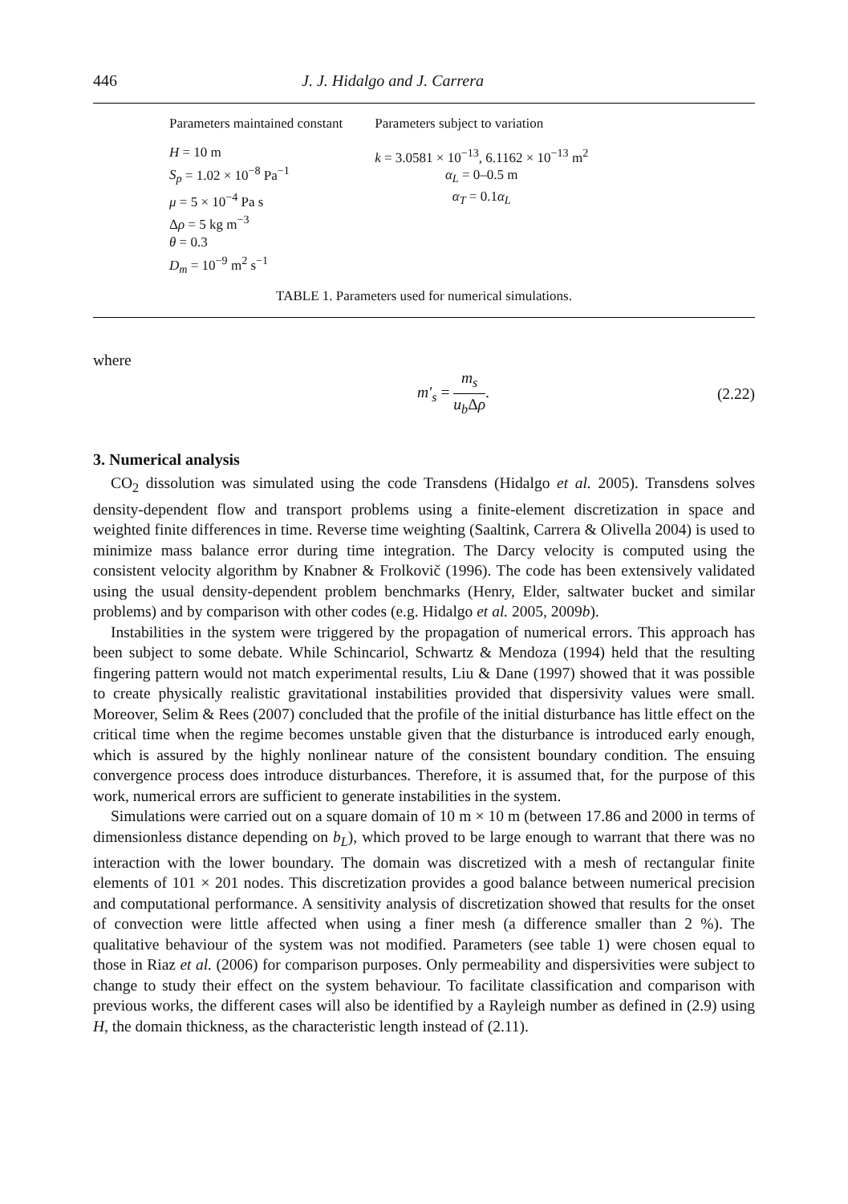446 J. J. Hidalgo and J. Carrera
| Parameters maintained constant | Parameters subject to variation |
| --- | --- |
| H = 10 m S<sub>p</sub> = 1.02 × 10<sup>−8</sup> Pa<sup>−1</sup> μ = 5 × 10<sup>−4</sup> Pa s Δ ρ = 5 kg m<sup>−3</sup> θ = 0.3 D<sub>m</sub> = 10<sup>−9</sup> m<sup>2</sup> s<sup>−1</sup> | k = 3.0581 × 10<sup>−13</sup>, 6.1162 × 10<sup>−13</sup> m<sup>2</sup> α<sub>L</sub> = 0–0.5 m α<sub>T</sub> = 0.1 α<sub>L</sub> |
TABLE 1. Parameters used for numerical simulations.
where
m′<sub>s</sub> = m<sub>s</sub> u<sub>b</sub> Δρ. (2.22)
3. Numerical analysis
CO<sub>2</sub> dissolution was simulated using the code Transdens (Hidalgo et al. 2005). Transdens solves density-dependent flow and transport problems using a finite-element discretization in space and weighted finite differences in time. Reverse time weighting (Saaltink, Carrera & Olivella 2004) is used to minimize mass balance error during time integration. The Darcy velocity is computed using the consistent velocity algorithm by Knabner & Frolkovič (1996). The code has been extensively validated using the usual density-dependent problem benchmarks (Henry, Elder, saltwater bucket and similar problems) and by comparison with other codes (e.g. Hidalgo et al. 2005, 2009b).
Instabilities in the system were triggered by the propagation of numerical errors. This approach has been subject to some debate. While Schincariol, Schwartz & Mendoza (1994) held that the resulting fingering pattern would not match experimental results, Liu & Dane (1997) showed that it was possible to create physically realistic gravitational instabilities provided that dispersivity values were small. Moreover, Selim & Rees (2007) concluded that the profile of the initial disturbance has little effect on the critical time when the regime becomes unstable given that the disturbance is introduced early enough, which is assured by the highly nonlinear nature of the consistent boundary condition. The ensuing convergence process does introduce disturbances. Therefore, it is assumed that, for the purpose of this work, numerical errors are sufficient to generate instabilities in the system.
Simulations were carried out on a square domain of 10 m × 10 m (between 17.86 and 2000 in terms of dimensionless distance depending on b<sub>L</sub>), which proved to be large enough to warrant that there was no interaction with the lower boundary. The domain was discretized with a mesh of rectangular finite elements of 101 × 201 nodes. This discretization provides a good balance between numerical precision and computational performance. A sensitivity analysis of discretization showed that results for the onset of convection were little affected when using a finer mesh (a difference smaller than 2 %). The qualitative behaviour of the system was not modified. Parameters (see table 1) were chosen equal to those in Riaz et al. (2006) for comparison purposes. Only permeability and dispersivities were subject to change to study their effect on the system behaviour. To facilitate classification and comparison with previous works, the different cases will also be identified by a Rayleigh number as defined in (2.9) using H, the domain thickness, as the characteristic length instead of (2.11).